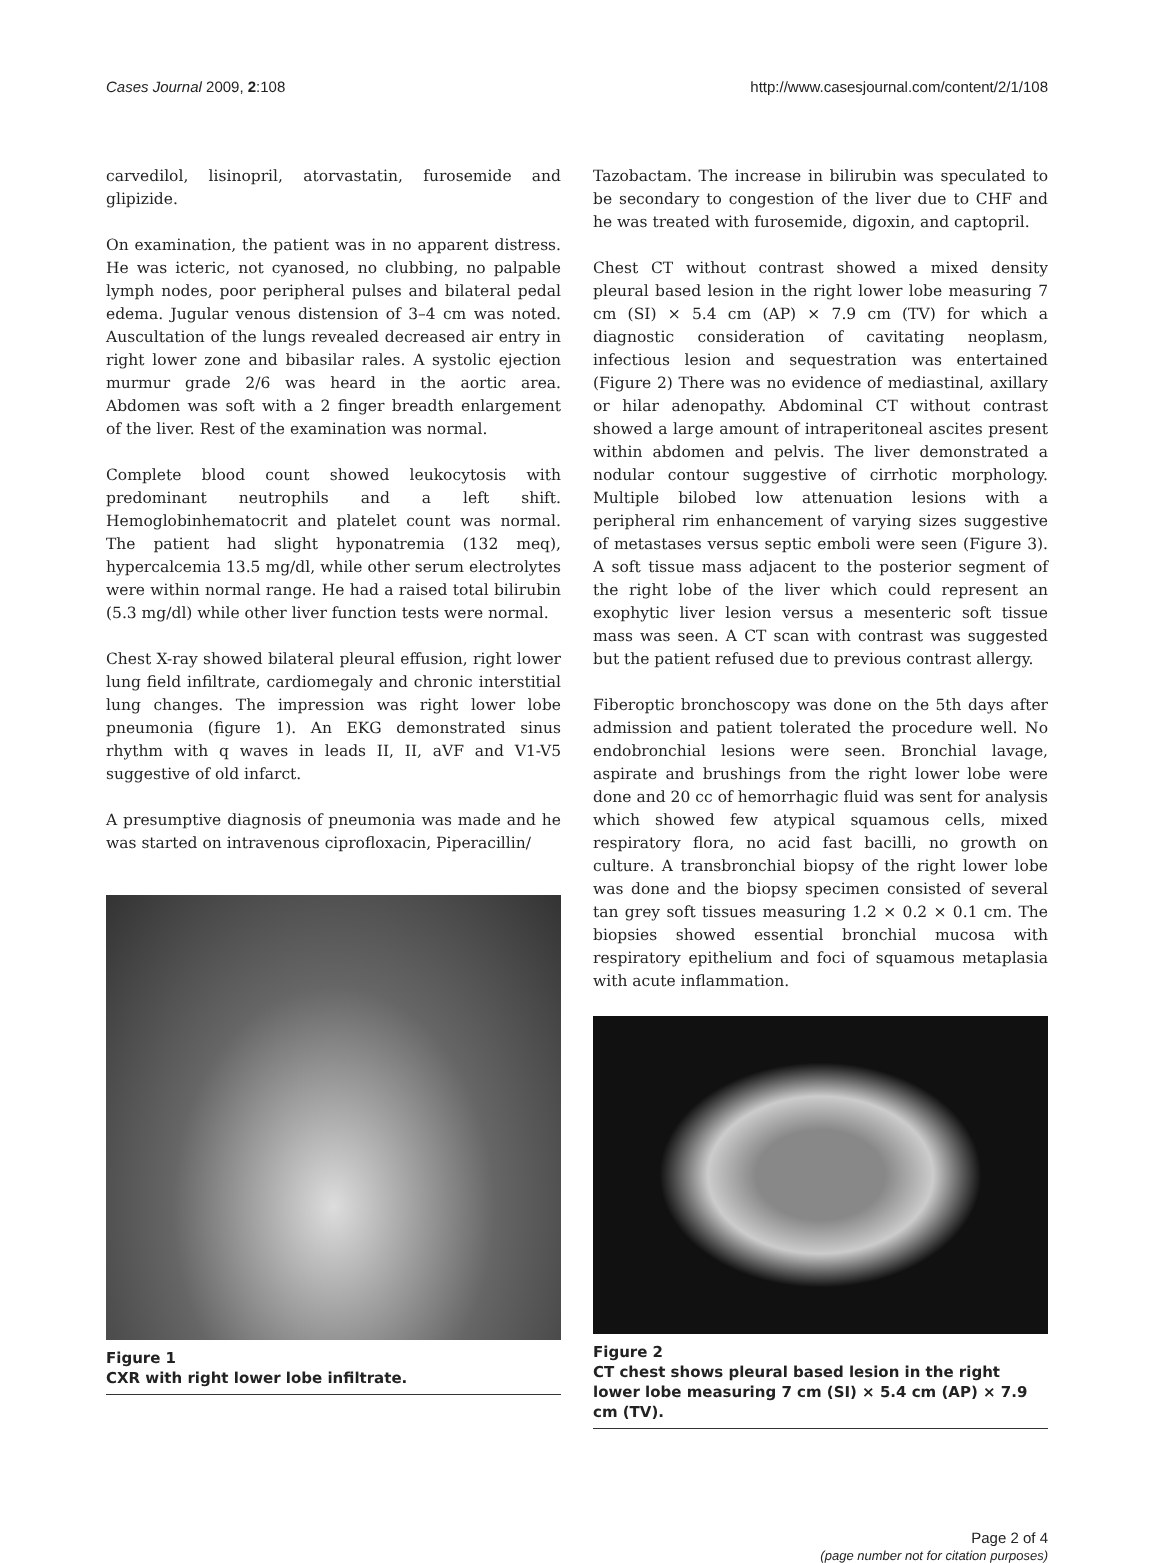Cases Journal 2009, 2:108 http://www.casesjournal.com/content/2/1/108
carvedilol, lisinopril, atorvastatin, furosemide and glipizide.
On examination, the patient was in no apparent distress. He was icteric, not cyanosed, no clubbing, no palpable lymph nodes, poor peripheral pulses and bilateral pedal edema. Jugular venous distension of 3–4 cm was noted. Auscultation of the lungs revealed decreased air entry in right lower zone and bibasilar rales. A systolic ejection murmur grade 2/6 was heard in the aortic area. Abdomen was soft with a 2 finger breadth enlargement of the liver. Rest of the examination was normal.
Complete blood count showed leukocytosis with predominant neutrophils and a left shift. Hemoglobinhematocrit and platelet count was normal. The patient had slight hyponatremia (132 meq), hypercalcemia 13.5 mg/dl, while other serum electrolytes were within normal range. He had a raised total bilirubin (5.3 mg/dl) while other liver function tests were normal.
Chest X-ray showed bilateral pleural effusion, right lower lung field infiltrate, cardiomegaly and chronic interstitial lung changes. The impression was right lower lobe pneumonia (figure 1). An EKG demonstrated sinus rhythm with q waves in leads II, II, aVF and V1-V5 suggestive of old infarct.
A presumptive diagnosis of pneumonia was made and he was started on intravenous ciprofloxacin, Piperacillin/
Figure 1
CXR with right lower lobe infiltrate.
Tazobactam. The increase in bilirubin was speculated to be secondary to congestion of the liver due to CHF and he was treated with furosemide, digoxin, and captopril.
Chest CT without contrast showed a mixed density pleural based lesion in the right lower lobe measuring 7 cm (SI) × 5.4 cm (AP) × 7.9 cm (TV) for which a diagnostic consideration of cavitating neoplasm, infectious lesion and sequestration was entertained (Figure 2) There was no evidence of mediastinal, axillary or hilar adenopathy. Abdominal CT without contrast showed a large amount of intraperitoneal ascites present within abdomen and pelvis. The liver demonstrated a nodular contour suggestive of cirrhotic morphology. Multiple bilobed low attenuation lesions with a peripheral rim enhancement of varying sizes suggestive of metastases versus septic emboli were seen (Figure 3). A soft tissue mass adjacent to the posterior segment of the right lobe of the liver which could represent an exophytic liver lesion versus a mesenteric soft tissue mass was seen. A CT scan with contrast was suggested but the patient refused due to previous contrast allergy.
Fiberoptic bronchoscopy was done on the 5th days after admission and patient tolerated the procedure well. No endobronchial lesions were seen. Bronchial lavage, aspirate and brushings from the right lower lobe were done and 20 cc of hemorrhagic fluid was sent for analysis which showed few atypical squamous cells, mixed respiratory flora, no acid fast bacilli, no growth on culture. A transbronchial biopsy of the right lower lobe was done and the biopsy specimen consisted of several tan grey soft tissues measuring 1.2 × 0.2 × 0.1 cm. The biopsies showed essential bronchial mucosa with respiratory epithelium and foci of squamous metaplasia with acute inflammation.
Figure 2
CT chest shows pleural based lesion in the right lower lobe measuring 7 cm (SI) × 5.4 cm (AP) × 7.9 cm (TV).
Page 2 of 4
(page number not for citation purposes)